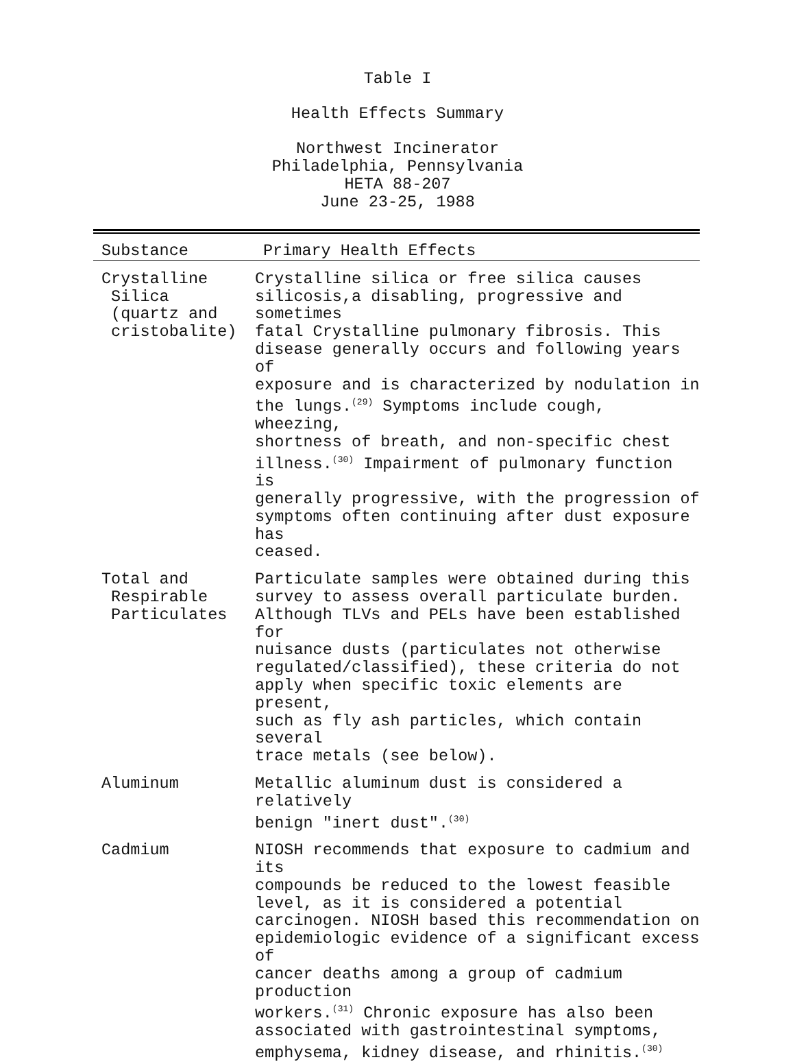Table I
Health Effects Summary
Northwest Incinerator
Philadelphia, Pennsylvania
HETA 88-207
June 23-25, 1988
| Substance | Primary Health Effects |
| --- | --- |
| Crystalline Silica (quartz and cristobalite) | Crystalline silica or free silica causes silicosis,a disabling, progressive and sometimes fatal Crystalline pulmonary fibrosis. This disease generally occurs and following years of exposure and is characterized by nodulation in the lungs.<sup>(29)</sup> Symptoms include cough, wheezing, shortness of breath, and non-specific chest illness.<sup>(30)</sup> Impairment of pulmonary function is generally progressive, with the progression of symptoms often continuing after dust exposure has ceased. |
| Total and Respirable Particulates | Particulate samples were obtained during this survey to assess overall particulate burden. Although TLVs and PELs have been established for nuisance dusts (particulates not otherwise regulated/classified), these criteria do not apply when specific toxic elements are present, such as fly ash particles, which contain several trace metals (see below). |
| Aluminum | Metallic aluminum dust is considered a relatively benign "inert dust".<sup>(30)</sup> |
| Cadmium | NIOSH recommends that exposure to cadmium and its compounds be reduced to the lowest feasible level, as it is considered a potential carcinogen. NIOSH based this recommendation on epidemiologic evidence of a significant excess of cancer deaths among a group of cadmium production workers.<sup>(31)</sup> Chronic exposure has also been associated with gastrointestinal symptoms, emphysema, kidney disease, and rhinitis.<sup>(30)</sup> |